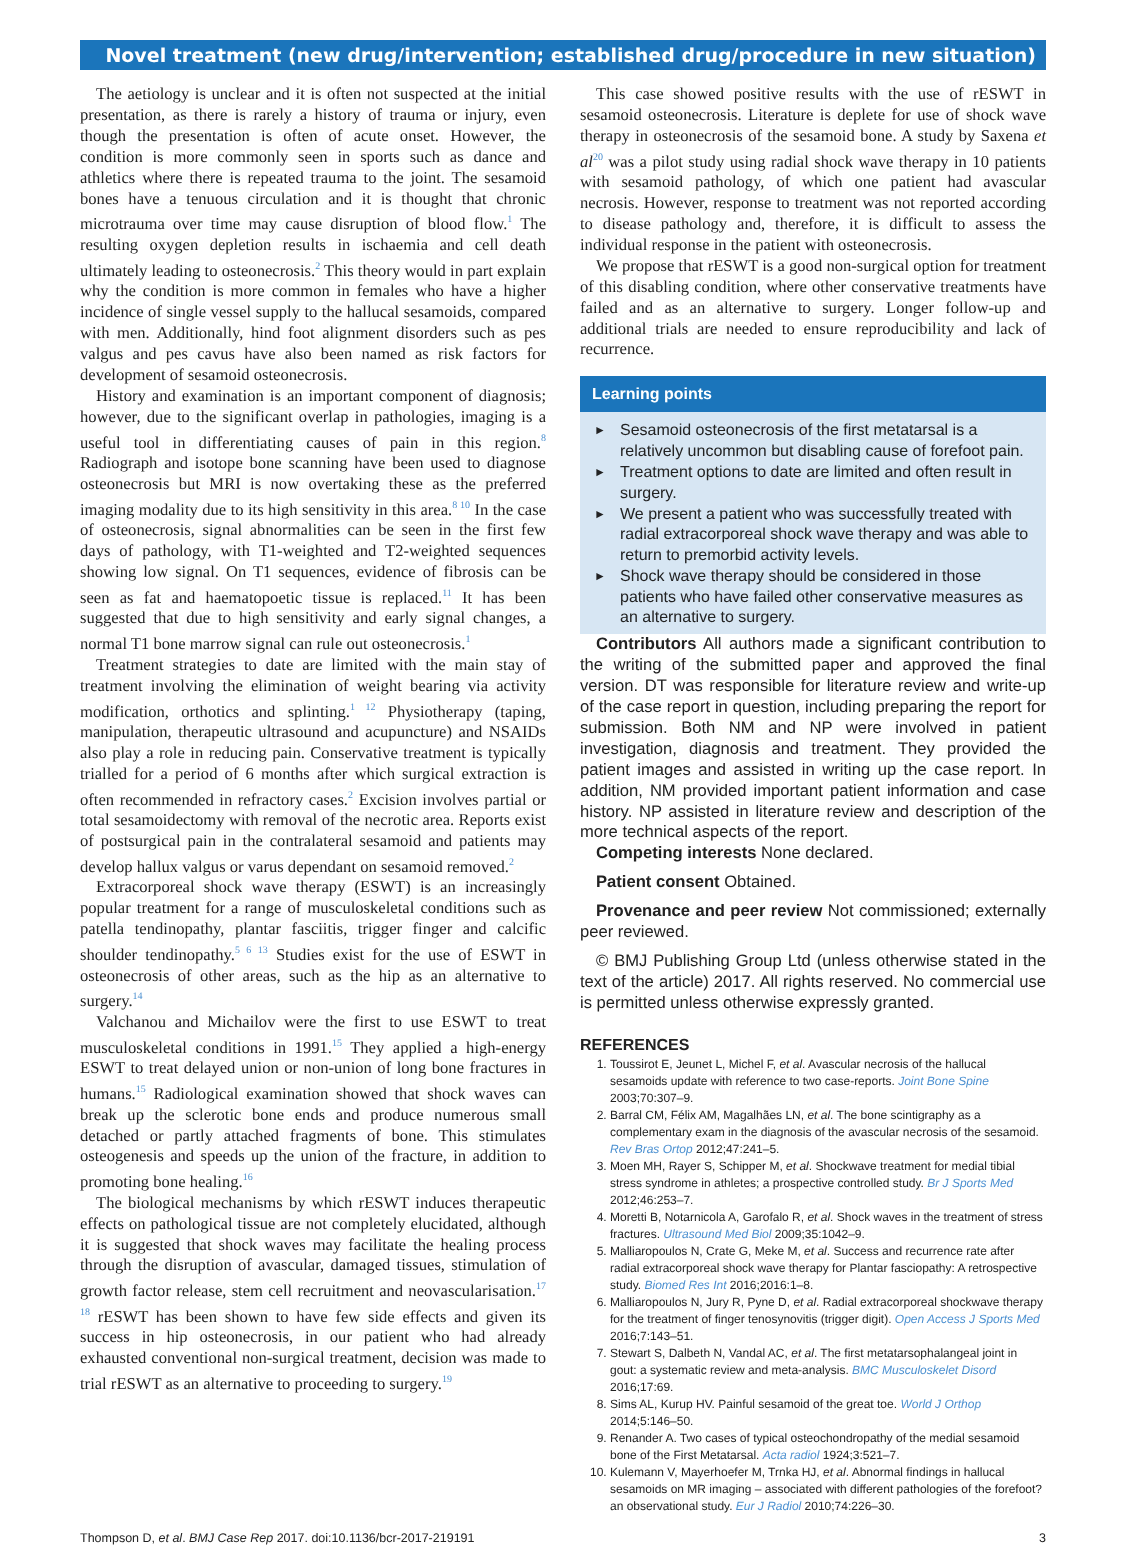Novel treatment (new drug/intervention; established drug/procedure in new situation)
The aetiology is unclear and it is often not suspected at the initial presentation, as there is rarely a history of trauma or injury, even though the presentation is often of acute onset. However, the condition is more commonly seen in sports such as dance and athletics where there is repeated trauma to the joint. The sesamoid bones have a tenuous circulation and it is thought that chronic microtrauma over time may cause disruption of blood flow.<sup>1</sup> The resulting oxygen depletion results in ischaemia and cell death ultimately leading to osteonecrosis.<sup>2</sup> This theory would in part explain why the condition is more common in females who have a higher incidence of single vessel supply to the hallucal sesamoids, compared with men. Additionally, hind foot alignment disorders such as pes valgus and pes cavus have also been named as risk factors for development of sesamoid osteonecrosis.
History and examination is an important component of diagnosis; however, due to the significant overlap in pathologies, imaging is a useful tool in differentiating causes of pain in this region.<sup>8</sup> Radiograph and isotope bone scanning have been used to diagnose osteonecrosis but MRI is now overtaking these as the preferred imaging modality due to its high sensitivity in this area.<sup>8 10</sup> In the case of osteonecrosis, signal abnormalities can be seen in the first few days of pathology, with T1-weighted and T2-weighted sequences showing low signal. On T1 sequences, evidence of fibrosis can be seen as fat and haematopoetic tissue is replaced.<sup>11</sup> It has been suggested that due to high sensitivity and early signal changes, a normal T1 bone marrow signal can rule out osteonecrosis.<sup>1</sup>
Treatment strategies to date are limited with the main stay of treatment involving the elimination of weight bearing via activity modification, orthotics and splinting.<sup>1 12</sup> Physiotherapy (taping, manipulation, therapeutic ultrasound and acupuncture) and NSAIDs also play a role in reducing pain. Conservative treatment is typically trialled for a period of 6 months after which surgical extraction is often recommended in refractory cases.<sup>2</sup> Excision involves partial or total sesamoidectomy with removal of the necrotic area. Reports exist of postsurgical pain in the contralateral sesamoid and patients may develop hallux valgus or varus dependant on sesamoid removed.<sup>2</sup>
Extracorporeal shock wave therapy (ESWT) is an increasingly popular treatment for a range of musculoskeletal conditions such as patella tendinopathy, plantar fasciitis, trigger finger and calcific shoulder tendinopathy.<sup>5 6 13</sup> Studies exist for the use of ESWT in osteonecrosis of other areas, such as the hip as an alternative to surgery.<sup>14</sup>
Valchanou and Michailov were the first to use ESWT to treat musculoskeletal conditions in 1991.<sup>15</sup> They applied a high-energy ESWT to treat delayed union or non-union of long bone fractures in humans.<sup>15</sup> Radiological examination showed that shock waves can break up the sclerotic bone ends and produce numerous small detached or partly attached fragments of bone. This stimulates osteogenesis and speeds up the union of the fracture, in addition to promoting bone healing.<sup>16</sup>
The biological mechanisms by which rESWT induces therapeutic effects on pathological tissue are not completely elucidated, although it is suggested that shock waves may facilitate the healing process through the disruption of avascular, damaged tissues, stimulation of growth factor release, stem cell recruitment and neovascularisation.<sup>17 18</sup> rESWT has been shown to have few side effects and given its success in hip osteonecrosis, in our patient who had already exhausted conventional non-surgical treatment, decision was made to trial rESWT as an alternative to proceeding to surgery.<sup>19</sup>
This case showed positive results with the use of rESWT in sesamoid osteonecrosis. Literature is deplete for use of shock wave therapy in osteonecrosis of the sesamoid bone. A study by Saxena et al<sup>20</sup> was a pilot study using radial shock wave therapy in 10 patients with sesamoid pathology, of which one patient had avascular necrosis. However, response to treatment was not reported according to disease pathology and, therefore, it is difficult to assess the individual response in the patient with osteonecrosis.
We propose that rESWT is a good non-surgical option for treatment of this disabling condition, where other conservative treatments have failed and as an alternative to surgery. Longer follow-up and additional trials are needed to ensure reproducibility and lack of recurrence.
Learning points
► Sesamoid osteonecrosis of the first metatarsal is a relatively uncommon but disabling cause of forefoot pain.
► Treatment options to date are limited and often result in surgery.
► We present a patient who was successfully treated with radial extracorporeal shock wave therapy and was able to return to premorbid activity levels.
► Shock wave therapy should be considered in those patients who have failed other conservative measures as an alternative to surgery.
Contributors All authors made a significant contribution to the writing of the submitted paper and approved the final version. DT was responsible for literature review and write-up of the case report in question, including preparing the report for submission. Both NM and NP were involved in patient investigation, diagnosis and treatment. They provided the patient images and assisted in writing up the case report. In addition, NM provided important patient information and case history. NP assisted in literature review and description of the more technical aspects of the report.
Competing interests None declared.
Patient consent Obtained.
Provenance and peer review Not commissioned; externally peer reviewed.
© BMJ Publishing Group Ltd (unless otherwise stated in the text of the article) 2017. All rights reserved. No commercial use is permitted unless otherwise expressly granted.
REFERENCES
1. Toussirot E, Jeunet L, Michel F, et al. Avascular necrosis of the hallucal sesamoids update with reference to two case-reports. Joint Bone Spine 2003;70:307–9.
2. Barral CM, Félix AM, Magalhães LN, et al. The bone scintigraphy as a complementary exam in the diagnosis of the avascular necrosis of the sesamoid. Rev Bras Ortop 2012;47:241–5.
3. Moen MH, Rayer S, Schipper M, et al. Shockwave treatment for medial tibial stress syndrome in athletes; a prospective controlled study. Br J Sports Med 2012;46:253–7.
4. Moretti B, Notarnicola A, Garofalo R, et al. Shock waves in the treatment of stress fractures. Ultrasound Med Biol 2009;35:1042–9.
5. Malliaropoulos N, Crate G, Meke M, et al. Success and recurrence rate after radial extracorporeal shock wave therapy for Plantar fasciopathy: A retrospective study. Biomed Res Int 2016;2016:1–8.
6. Malliaropoulos N, Jury R, Pyne D, et al. Radial extracorporeal shockwave therapy for the treatment of finger tenosynovitis (trigger digit). Open Access J Sports Med 2016;7:143–51.
7. Stewart S, Dalbeth N, Vandal AC, et al. The first metatarsophalangeal joint in gout: a systematic review and meta-analysis. BMC Musculoskelet Disord 2016;17:69.
8. Sims AL, Kurup HV. Painful sesamoid of the great toe. World J Orthop 2014;5:146–50.
9. Renander A. Two cases of typical osteochondropathy of the medial sesamoid bone of the First Metatarsal. Acta radiol 1924;3:521–7.
10. Kulemann V, Mayerhoefer M, Trnka HJ, et al. Abnormal findings in hallucal sesamoids on MR imaging – associated with different pathologies of the forefoot? an observational study. Eur J Radiol 2010;74:226–30.
Thompson D, et al. BMJ Case Rep 2017. doi:10.1136/bcr-2017-219191 3